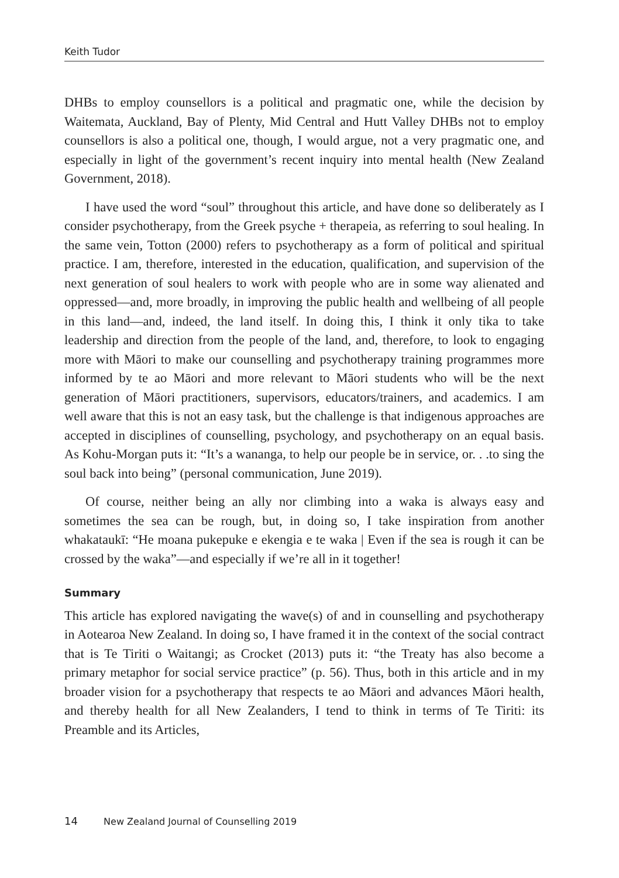Keith Tudor
DHBs to employ counsellors is a political and pragmatic one, while the decision by Waitemata, Auckland, Bay of Plenty, Mid Central and Hutt Valley DHBs not to employ counsellors is also a political one, though, I would argue, not a very pragmatic one, and especially in light of the government’s recent inquiry into mental health (New Zealand Government, 2018).
I have used the word “soul” throughout this article, and have done so deliberately as I consider psychotherapy, from the Greek psyche + therapeia, as referring to soul healing. In the same vein, Totton (2000) refers to psychotherapy as a form of political and spiritual practice. I am, therefore, interested in the education, qualification, and supervision of the next generation of soul healers to work with people who are in some way alienated and oppressed—and, more broadly, in improving the public health and wellbeing of all people in this land—and, indeed, the land itself. In doing this, I think it only tika to take leadership and direction from the people of the land, and, therefore, to look to engaging more with Māori to make our counselling and psychotherapy training programmes more informed by te ao Māori and more relevant to Māori students who will be the next generation of Māori practitioners, supervisors, educators/trainers, and academics. I am well aware that this is not an easy task, but the challenge is that indigenous approaches are accepted in disciplines of counselling, psychology, and psychotherapy on an equal basis. As Kohu-Morgan puts it: “It’s a wananga, to help our people be in service, or. . .to sing the soul back into being” (personal communication, June 2019).
Of course, neither being an ally nor climbing into a waka is always easy and sometimes the sea can be rough, but, in doing so, I take inspiration from another whakataukī: “He moana pukepuke e ekengia e te waka | Even if the sea is rough it can be crossed by the waka”—and especially if we’re all in it together!
Summary
This article has explored navigating the wave(s) of and in counselling and psychotherapy in Aotearoa New Zealand. In doing so, I have framed it in the context of the social contract that is Te Tiriti o Waitangi; as Crocket (2013) puts it: “the Treaty has also become a primary metaphor for social service practice” (p. 56). Thus, both in this article and in my broader vision for a psychotherapy that respects te ao Māori and advances Māori health, and thereby health for all New Zealanders, I tend to think in terms of Te Tiriti: its Preamble and its Articles,
14 New Zealand Journal of Counselling 2019